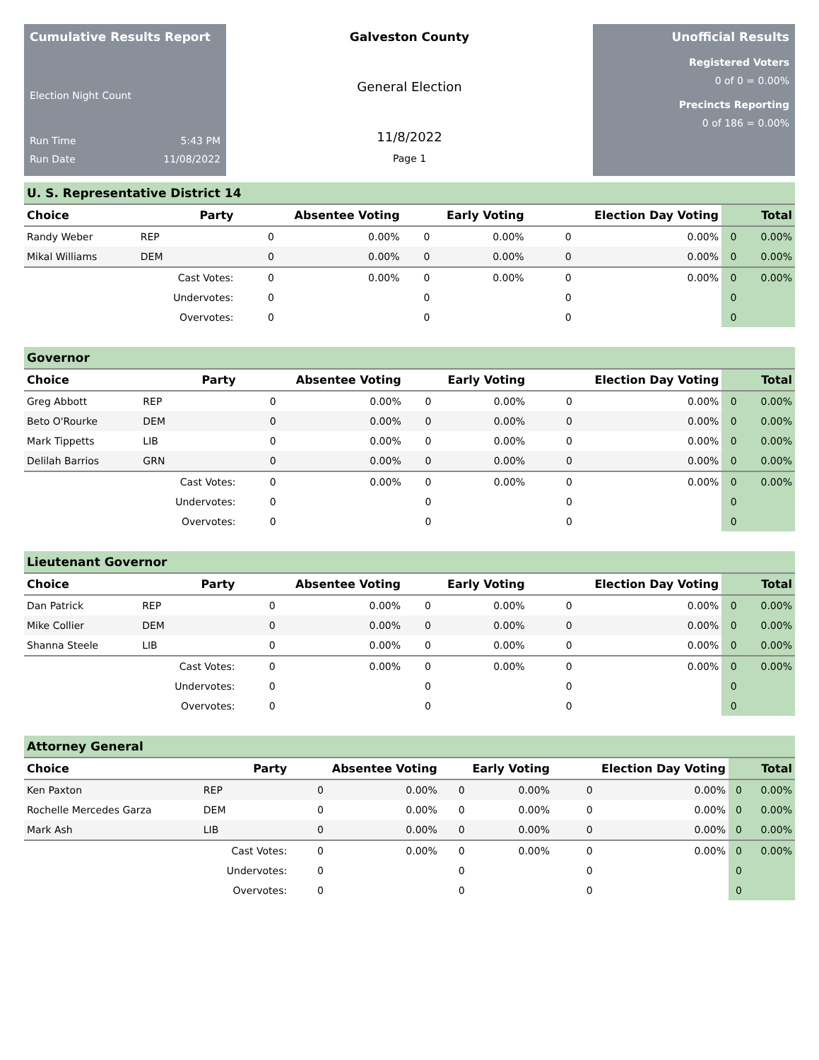Cumulative Results Report
Election Night Count
Run Time 5:43 PM
Run Date 11/08/2022
Galveston County
General Election
11/8/2022
Page 1
Unofficial Results
Registered Voters
0 of 0 = 0.00%
Precincts Reporting
0 of 186 = 0.00%
| U. S. Representative District 14 | | | | | | | | | |
| --- | --- | --- | --- | --- | --- | --- | --- | --- | --- |
| Choice | Party | Absentee Voting | | Early Voting | | Election Day Voting | | Total | |
| Randy Weber | REP | 0 | 0.00% | 0 | 0.00% | 0 | 0.00% | 0 | 0.00% |
| Mikal Williams | DEM | 0 | 0.00% | 0 | 0.00% | 0 | 0.00% | 0 | 0.00% |
| | Cast Votes: | 0 | 0.00% | 0 | 0.00% | 0 | 0.00% | 0 | 0.00% |
| | Undervotes: | 0 | | 0 | | 0 | | 0 | |
| | Overvotes: | 0 | | 0 | | 0 | | 0 | |
| Governor | | | | | | | | | |
| --- | --- | --- | --- | --- | --- | --- | --- | --- | --- |
| Choice | Party | Absentee Voting | | Early Voting | | Election Day Voting | | Total | |
| Greg Abbott | REP | 0 | 0.00% | 0 | 0.00% | 0 | 0.00% | 0 | 0.00% |
| Beto O'Rourke | DEM | 0 | 0.00% | 0 | 0.00% | 0 | 0.00% | 0 | 0.00% |
| Mark Tippetts | LIB | 0 | 0.00% | 0 | 0.00% | 0 | 0.00% | 0 | 0.00% |
| Delilah Barrios | GRN | 0 | 0.00% | 0 | 0.00% | 0 | 0.00% | 0 | 0.00% |
| | Cast Votes: | 0 | 0.00% | 0 | 0.00% | 0 | 0.00% | 0 | 0.00% |
| | Undervotes: | 0 | | 0 | | 0 | | 0 | |
| | Overvotes: | 0 | | 0 | | 0 | | 0 | |
| Lieutenant Governor | | | | | | | | | |
| --- | --- | --- | --- | --- | --- | --- | --- | --- | --- |
| Choice | Party | Absentee Voting | | Early Voting | | Election Day Voting | | Total | |
| Dan Patrick | REP | 0 | 0.00% | 0 | 0.00% | 0 | 0.00% | 0 | 0.00% |
| Mike Collier | DEM | 0 | 0.00% | 0 | 0.00% | 0 | 0.00% | 0 | 0.00% |
| Shanna Steele | LIB | 0 | 0.00% | 0 | 0.00% | 0 | 0.00% | 0 | 0.00% |
| | Cast Votes: | 0 | 0.00% | 0 | 0.00% | 0 | 0.00% | 0 | 0.00% |
| | Undervotes: | 0 | | 0 | | 0 | | 0 | |
| | Overvotes: | 0 | | 0 | | 0 | | 0 | |
| Attorney General | | | | | | | | | |
| --- | --- | --- | --- | --- | --- | --- | --- | --- | --- |
| Choice | Party | Absentee Voting | | Early Voting | | Election Day Voting | | Total | |
| Ken Paxton | REP | 0 | 0.00% | 0 | 0.00% | 0 | 0.00% | 0 | 0.00% |
| Rochelle Mercedes Garza | DEM | 0 | 0.00% | 0 | 0.00% | 0 | 0.00% | 0 | 0.00% |
| Mark Ash | LIB | 0 | 0.00% | 0 | 0.00% | 0 | 0.00% | 0 | 0.00% |
| | Cast Votes: | 0 | 0.00% | 0 | 0.00% | 0 | 0.00% | 0 | 0.00% |
| | Undervotes: | 0 | | 0 | | 0 | | 0 | |
| | Overvotes: | 0 | | 0 | | 0 | | 0 | |